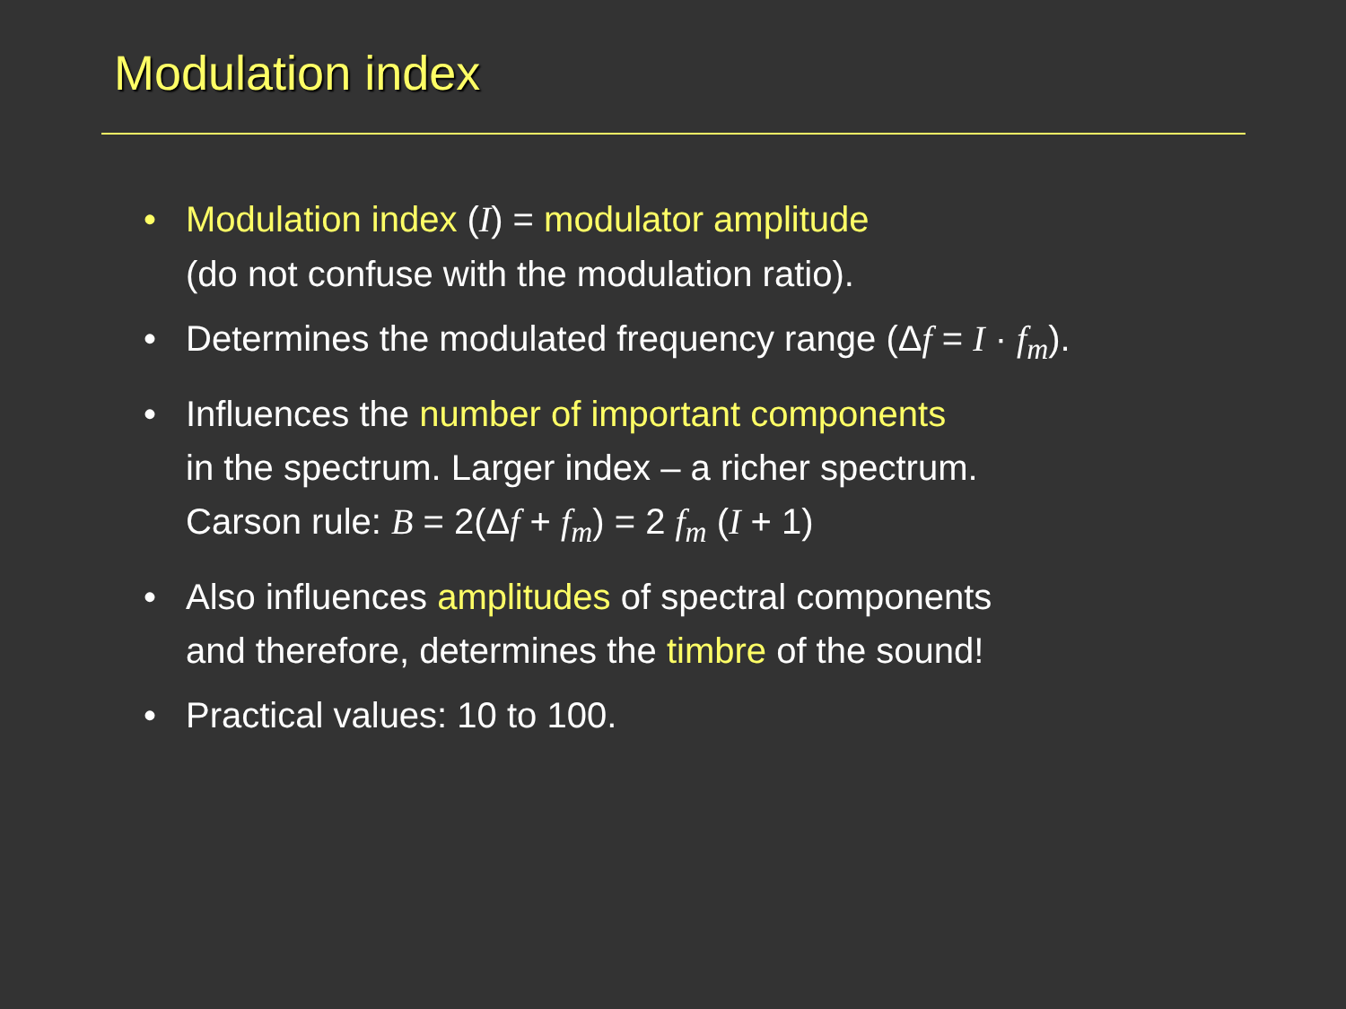Modulation index
• Modulation index (I) = modulator amplitude
(do not confuse with the modulation ratio).
• Determines the modulated frequency range (Δf = I · f<sub>m</sub>).
• Influences the number of important components
in the spectrum. Larger index – a richer spectrum.
Carson rule: B = 2(Δf + f<sub>m</sub>) = 2 f<sub>m</sub> (I + 1)
• Also influences amplitudes of spectral components
and therefore, determines the timbre of the sound!
• Practical values: 10 to 100.